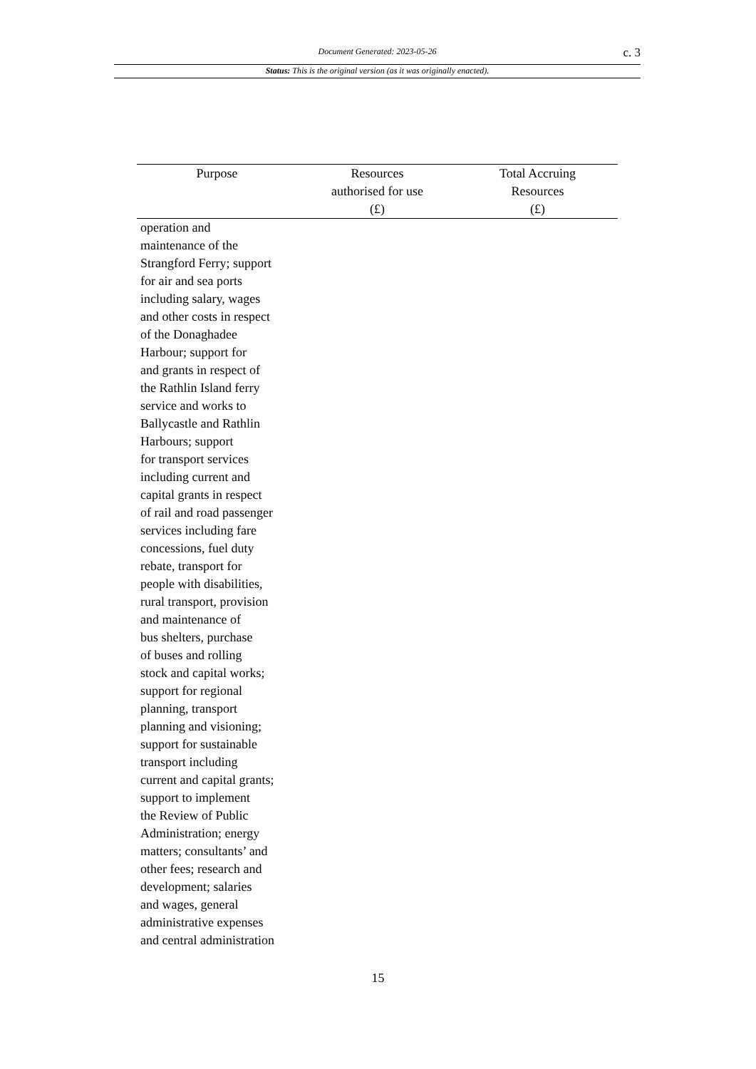Document Generated: 2023-05-26 c. 3
Status: This is the original version (as it was originally enacted).
| Purpose | Resources authorised for use (£) | Total Accruing Resources (£) |
| --- | --- | --- |
| operation and maintenance of the Strangford Ferry; support for air and sea ports including salary, wages and other costs in respect of the Donaghadee Harbour; support for and grants in respect of the Rathlin Island ferry service and works to Ballycastle and Rathlin Harbours; support for transport services including current and capital grants in respect of rail and road passenger services including fare concessions, fuel duty rebate, transport for people with disabilities, rural transport, provision and maintenance of bus shelters, purchase of buses and rolling stock and capital works; support for regional planning, transport planning and visioning; support for sustainable transport including current and capital grants; support to implement the Review of Public Administration; energy matters; consultants’ and other fees; research and development; salaries and wages, general administrative expenses and central administration | | |
15